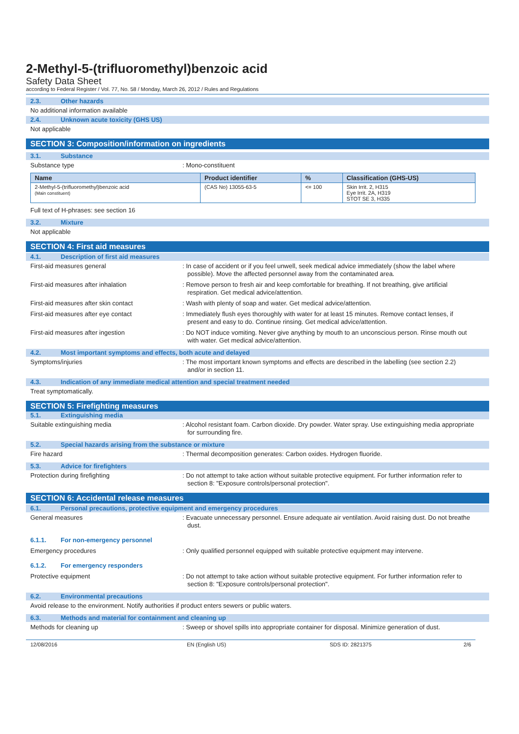2-Methyl-5-(trifluoromethyl)benzoic acid
Safety Data Sheet
according to Federal Register / Vol. 77, No. 58 / Monday, March 26, 2012 / Rules and Regulations
2.3. Other hazards
No additional information available
2.4. Unknown acute toxicity (GHS US)
Not applicable
SECTION 3: Composition/information on ingredients
3.1. Substance
Substance type : Mono-constituent
| Name | Product identifier | % | Classification (GHS-US) |
| --- | --- | --- | --- |
| 2-Methyl-5-(trifluoromethyl)benzoic acid (Main constituent) | (CAS No) 13055-63-5 | <= 100 | Skin Irrit. 2, H315 Eye Irrit. 2A, H319 STOT SE 3, H335 |
Full text of H-phrases: see section 16
3.2. Mixture
Not applicable
SECTION 4: First aid measures
4.1. Description of first aid measures
First-aid measures general : In case of accident or if you feel unwell, seek medical advice immediately (show the label where possible). Move the affected personnel away from the contaminated area.
First-aid measures after inhalation : Remove person to fresh air and keep comfortable for breathing. If not breathing, give artificial respiration. Get medical advice/attention.
First-aid measures after skin contact : Wash with plenty of soap and water. Get medical advice/attention.
First-aid measures after eye contact : Immediately flush eyes thoroughly with water for at least 15 minutes. Remove contact lenses, if present and easy to do. Continue rinsing. Get medical advice/attention.
First-aid measures after ingestion : Do NOT induce vomiting. Never give anything by mouth to an unconscious person. Rinse mouth out with water. Get medical advice/attention.
4.2. Most important symptoms and effects, both acute and delayed
Symptoms/injuries : The most important known symptoms and effects are described in the labelling (see section 2.2) and/or in section 11.
4.3. Indication of any immediate medical attention and special treatment needed
Treat symptomatically.
SECTION 5: Firefighting measures
5.1. Extinguishing media
Suitable extinguishing media : Alcohol resistant foam. Carbon dioxide. Dry powder. Water spray. Use extinguishing media appropriate for surrounding fire.
5.2. Special hazards arising from the substance or mixture
Fire hazard : Thermal decomposition generates: Carbon oxides. Hydrogen fluoride.
5.3. Advice for firefighters
Protection during firefighting : Do not attempt to take action without suitable protective equipment. For further information refer to section 8: "Exposure controls/personal protection".
SECTION 6: Accidental release measures
6.1. Personal precautions, protective equipment and emergency procedures
General measures : Evacuate unnecessary personnel. Ensure adequate air ventilation. Avoid raising dust. Do not breathe dust.
6.1.1. For non-emergency personnel
Emergency procedures : Only qualified personnel equipped with suitable protective equipment may intervene.
6.1.2. For emergency responders
Protective equipment : Do not attempt to take action without suitable protective equipment. For further information refer to section 8: "Exposure controls/personal protection".
6.2. Environmental precautions
Avoid release to the environment. Notify authorities if product enters sewers or public waters.
6.3. Methods and material for containment and cleaning up
Methods for cleaning up : Sweep or shovel spills into appropriate container for disposal. Minimize generation of dust.
12/08/2016 EN (English US) SDS ID: 2821375 2/6